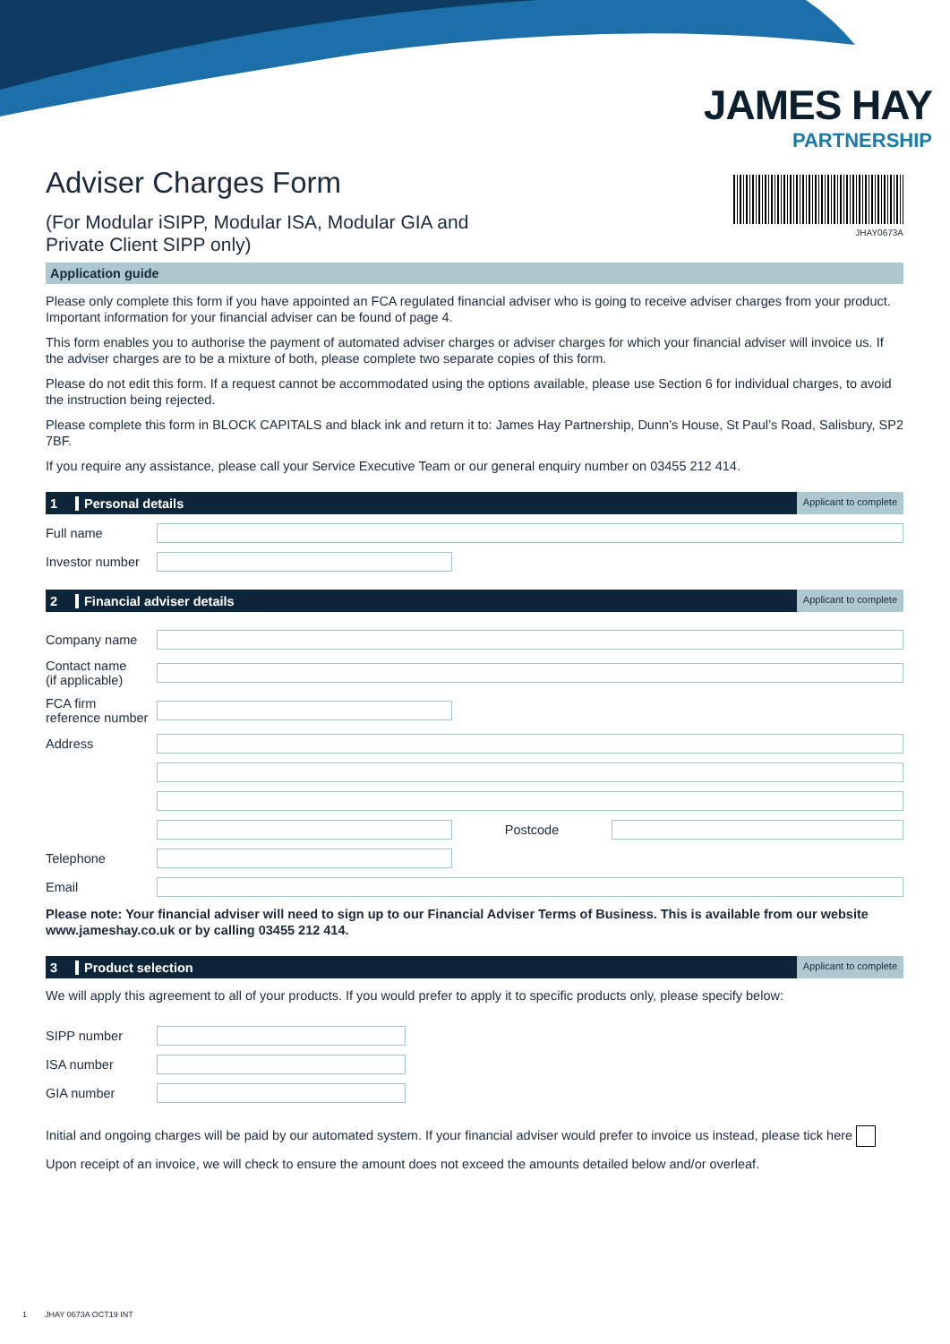JAMES HAY
PARTNERSHIP
Adviser Charges Form
(For Modular iSIPP, Modular ISA, Modular GIA and
Private Client SIPP only)
JHAY0673A
Application guide
Please only complete this form if you have appointed an FCA regulated financial adviser who is going to receive adviser charges from your product. Important information for your financial adviser can be found of page 4.
This form enables you to authorise the payment of automated adviser charges or adviser charges for which your financial adviser will invoice us. If the adviser charges are to be a mixture of both, please complete two separate copies of this form.
Please do not edit this form. If a request cannot be accommodated using the options available, please use Section 6 for individual charges, to avoid the instruction being rejected.
Please complete this form in BLOCK CAPITALS and black ink and return it to: James Hay Partnership, Dunn’s House, St Paul’s Road, Salisbury, SP2 7BF.
If you require any assistance, please call your Service Executive Team or our general enquiry number on 03455 212 414.
1 Personal details Applicant to complete
Full name
Investor number
2 Financial adviser details Applicant to complete
Company name
Contact name
(if applicable)
FCA firm
reference number
Address
Postcode
Telephone
Email
Please note: Your financial adviser will need to sign up to our Financial Adviser Terms of Business. This is available from our website www.jameshay.co.uk or by calling 03455 212 414.
3 Product selection Applicant to complete
We will apply this agreement to all of your products. If you would prefer to apply it to specific products only, please specify below:
SIPP number
ISA number
GIA number
Initial and ongoing charges will be paid by our automated system. If your financial adviser would prefer to invoice us instead, please tick here
Upon receipt of an invoice, we will check to ensure the amount does not exceed the amounts detailed below and/or overleaf.
1 JHAY 0673A OCT19 INT